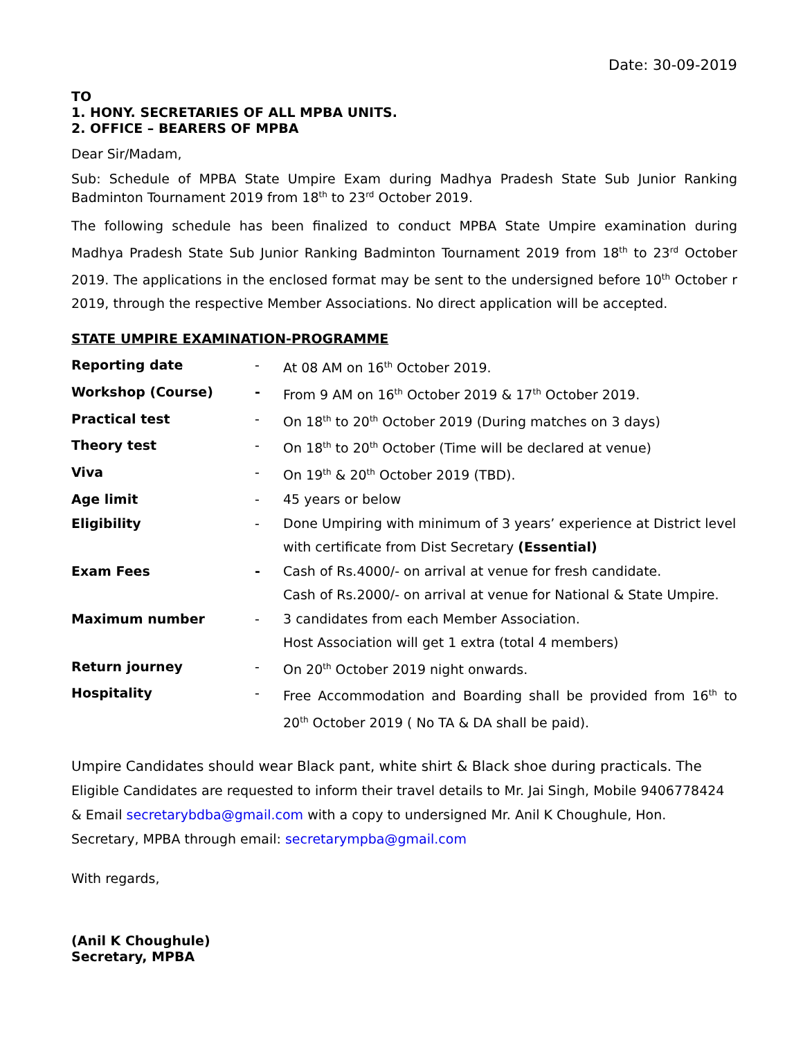Date: 30-09-2019
TO
1. HONY. SECRETARIES OF ALL MPBA UNITS.
2. OFFICE – BEARERS OF MPBA
Dear Sir/Madam,
Sub: Schedule of MPBA State Umpire Exam during Madhya Pradesh State Sub Junior Ranking Badminton Tournament 2019 from 18<sup>th</sup> to 23<sup>rd</sup> October 2019.
The following schedule has been finalized to conduct MPBA State Umpire examination during Madhya Pradesh State Sub Junior Ranking Badminton Tournament 2019 from 18<sup>th</sup> to 23<sup>rd</sup> October 2019. The applications in the enclosed format may be sent to the undersigned before 10<sup>th</sup> October r 2019, through the respective Member Associations. No direct application will be accepted.
STATE UMPIRE EXAMINATION-PROGRAMME
| Reporting date | - | At 08 AM on 16<sup>th</sup> October 2019. |
| Workshop (Course) | - | From 9 AM on 16<sup>th</sup> October 2019 & 17<sup>th</sup> October 2019. |
| Practical test | - | On 18<sup>th</sup> to 20<sup>th</sup> October 2019 (During matches on 3 days) |
| Theory test | - | On 18<sup>th</sup> to 20<sup>th</sup> October (Time will be declared at venue) |
| Viva | - | On 19<sup>th</sup> & 20<sup>th</sup> October 2019 (TBD). |
| Age limit | - | 45 years or below |
| Eligibility | - | Done Umpiring with minimum of 3 years’ experience at District level with certificate from Dist Secretary (Essential) |
| Exam Fees | - | Cash of Rs.4000/- on arrival at venue for fresh candidate. Cash of Rs.2000/- on arrival at venue for National & State Umpire. |
| Maximum number | - | 3 candidates from each Member Association. Host Association will get 1 extra (total 4 members) |
| Return journey | - | On 20<sup>th</sup> October 2019 night onwards. |
| Hospitality | - | Free Accommodation and Boarding shall be provided from 16<sup>th</sup> to 20<sup>th</sup> October 2019 ( No TA & DA shall be paid). |
Umpire Candidates should wear Black pant, white shirt & Black shoe during practicals. The
Eligible Candidates are requested to inform their travel details to Mr. Jai Singh, Mobile 9406778424
& Email secretarybdba@gmail.com with a copy to undersigned Mr. Anil K Choughule, Hon.
Secretary, MPBA through email: secretarympba@gmail.com
With regards,
(Anil K Choughule)
Secretary, MPBA